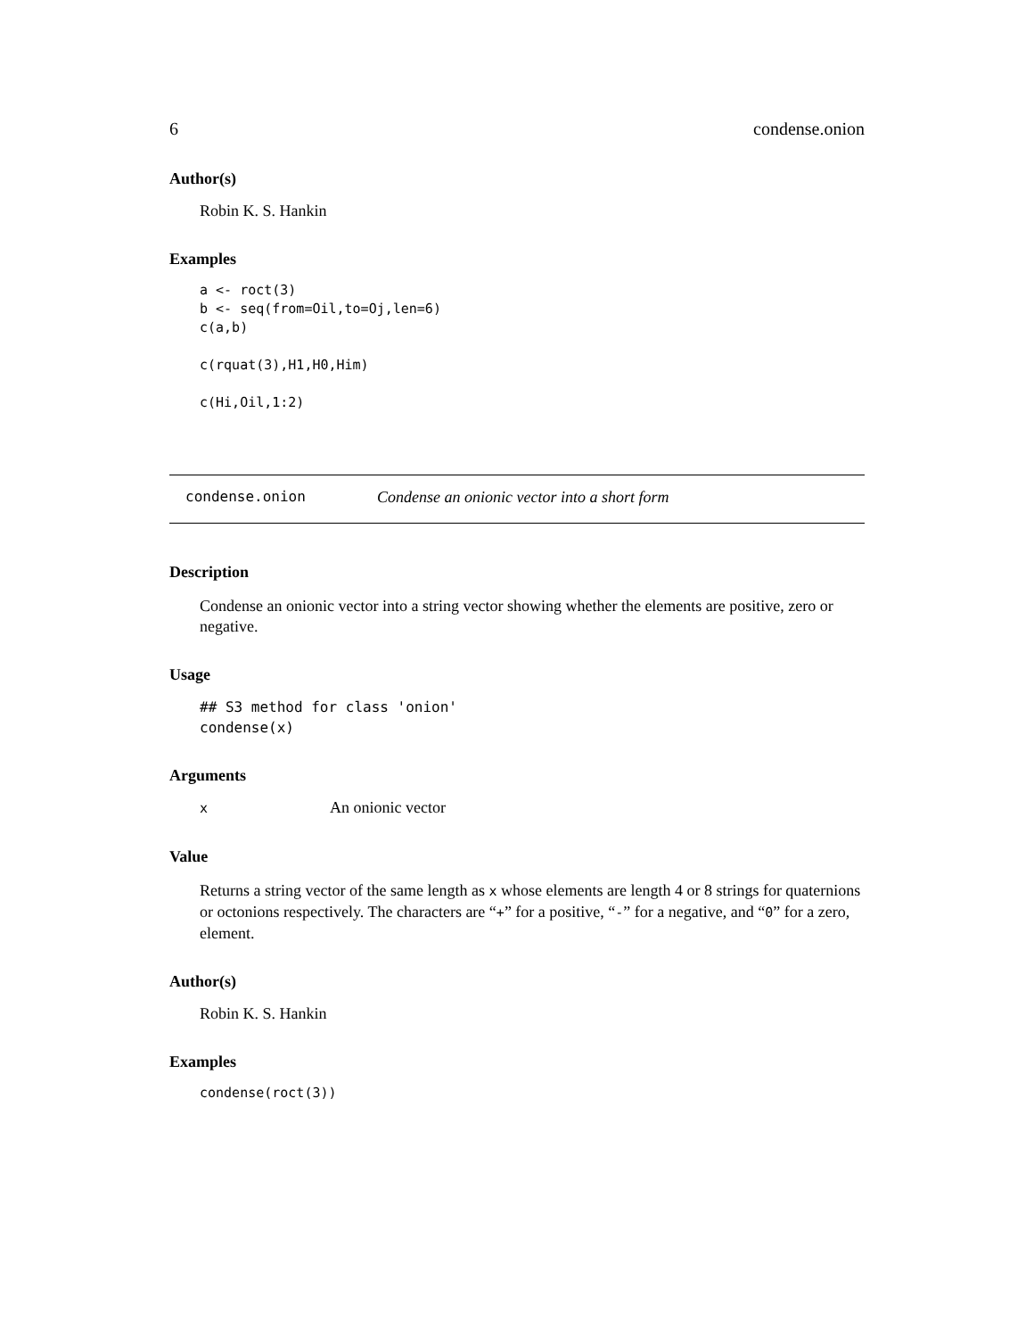6 condense.onion
Author(s)
Robin K. S. Hankin
Examples
a <- roct(3)
b <- seq(from=Oil,to=Oj,len=6)
c(a,b)

c(rquat(3),H1,H0,Him)

c(Hi,Oil,1:2)
condense.onion Condense an onionic vector into a short form
Description
Condense an onionic vector into a string vector showing whether the elements are positive, zero or negative.
Usage
## S3 method for class 'onion'
condense(x)
Arguments
x An onionic vector
Value
Returns a string vector of the same length as x whose elements are length 4 or 8 strings for quaternions or octonions respectively. The characters are “+” for a positive, “-” for a negative, and “0” for a zero, element.
Author(s)
Robin K. S. Hankin
Examples
condense(roct(3))